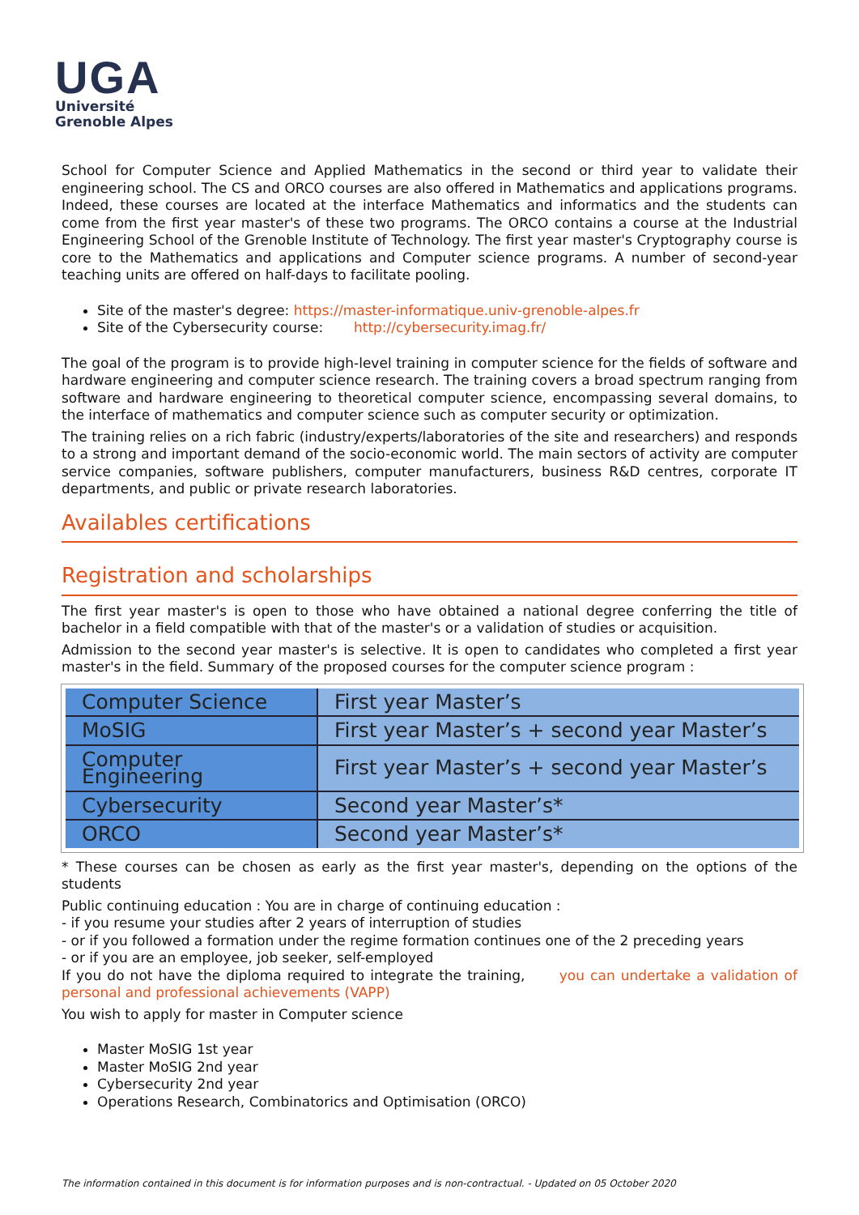UGA
Université
Grenoble Alpes
School for Computer Science and Applied Mathematics in the second or third year to validate their engineering school. The CS and ORCO courses are also offered in Mathematics and applications programs. Indeed, these courses are located at the interface Mathematics and informatics and the students can come from the first year master's of these two programs. The ORCO contains a course at the Industrial Engineering School of the Grenoble Institute of Technology. The first year master's Cryptography course is core to the Mathematics and applications and Computer science programs. A number of second-year teaching units are offered on half-days to facilitate pooling.
Site of the master's degree: https://master-informatique.univ-grenoble-alpes.fr
Site of the Cybersecurity course: http://cybersecurity.imag.fr/
The goal of the program is to provide high-level training in computer science for the fields of software and hardware engineering and computer science research. The training covers a broad spectrum ranging from software and hardware engineering to theoretical computer science, encompassing several domains, to the interface of mathematics and computer science such as computer security or optimization.
The training relies on a rich fabric (industry/experts/laboratories of the site and researchers) and responds to a strong and important demand of the socio-economic world. The main sectors of activity are computer service companies, software publishers, computer manufacturers, business R&D centres, corporate IT departments, and public or private research laboratories.
Availables certifications
Registration and scholarships
The first year master's is open to those who have obtained a national degree conferring the title of bachelor in a field compatible with that of the master's or a validation of studies or acquisition.
Admission to the second year master's is selective. It is open to candidates who completed a first year master's in the field. Summary of the proposed courses for the computer science program :
| Computer Science | First year Master’s |
| MoSIG | First year Master’s + second year Master’s |
| Computer Engineering | First year Master’s + second year Master’s |
| Cybersecurity | Second year Master’s* |
| ORCO | Second year Master’s* |
* These courses can be chosen as early as the first year master's, depending on the options of the students
Public continuing education : You are in charge of continuing education :
- if you resume your studies after 2 years of interruption of studies
- or if you followed a formation under the regime formation continues one of the 2 preceding years
- or if you are an employee, job seeker, self-employed
If you do not have the diploma required to integrate the training, you can undertake a validation of personal and professional achievements (VAPP)
You wish to apply for master in Computer science
Master MoSIG 1st year
Master MoSIG 2nd year
Cybersecurity 2nd year
Operations Research, Combinatorics and Optimisation (ORCO)
The information contained in this document is for information purposes and is non-contractual. - Updated on 05 October 2020